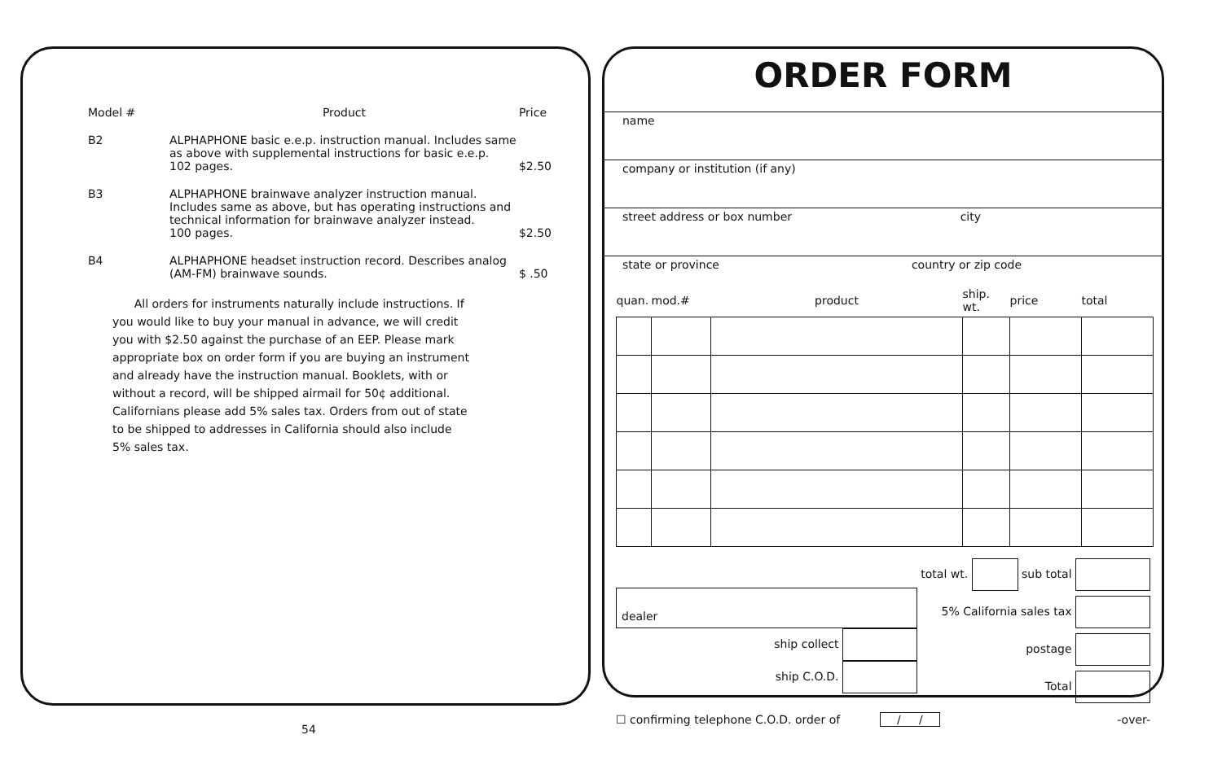| Model # | Product | Price |
| --- | --- | --- |
| B2 | ALPHAPHONE basic e.e.p. instruction manual. Includes same as above with supplemental instructions for basic e.e.p. 102 pages. | $2.50 |
| B3 | ALPHAPHONE brainwave analyzer instruction manual. Includes same as above, but has operating instructions and technical information for brainwave analyzer instead. 100 pages. | $2.50 |
| B4 | ALPHAPHONE headset instruction record. Describes analog (AM-FM) brainwave sounds. | $ .50 |
All orders for instruments naturally include instructions. If you would like to buy your manual in advance, we will credit you with $2.50 against the purchase of an EEP. Please mark appropriate box on order form if you are buying an instrument and already have the instruction manual. Booklets, with or without a record, will be shipped airmail for 50¢ additional. Californians please add 5% sales tax. Orders from out of state to be shipped to addresses in California should also include 5% sales tax.
ORDER FORM
name
company or institution (if any)
street address or box number city
state or province country or zip code
| quan. | mod.# | product | ship. wt. | price | total |
| --- | --- | --- | --- | --- | --- |
dealer
ship collect
ship C.O.D.
total wt. sub total
5% California sales tax
postage
Total
☐ confirming telephone C.O.D. order of / / -over-
54